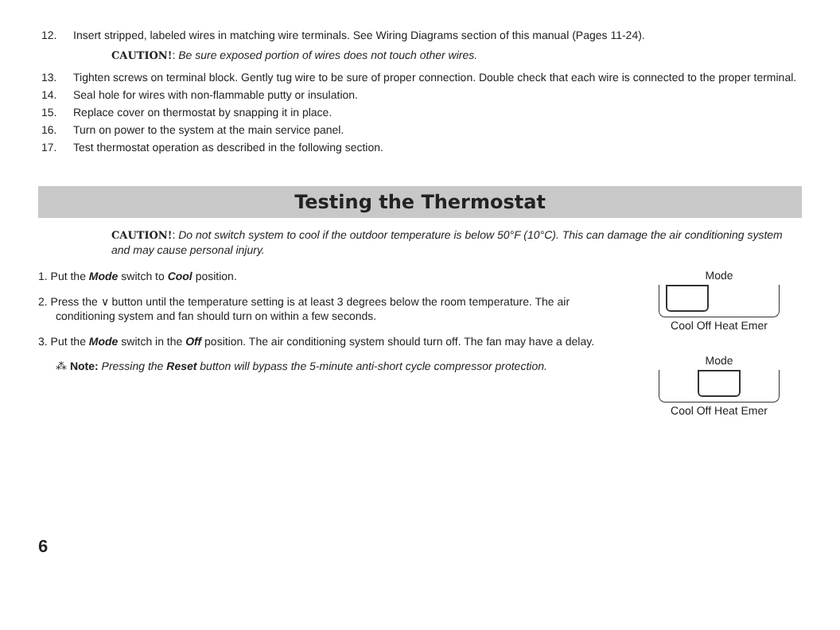12. Insert stripped, labeled wires in matching wire terminals. See Wiring Diagrams section of this manual (Pages 11-24).
CAUTION!: Be sure exposed portion of wires does not touch other wires.
13. Tighten screws on terminal block. Gently tug wire to be sure of proper connection. Double check that each wire is connected to the proper terminal.
14. Seal hole for wires with non-flammable putty or insulation.
15. Replace cover on thermostat by snapping it in place.
16. Turn on power to the system at the main service panel.
17. Test thermostat operation as described in the following section.
Testing the Thermostat
CAUTION!: Do not switch system to cool if the outdoor temperature is below 50°F (10°C). This can damage the air conditioning system and may cause personal injury.
1. Put the Mode switch to Cool position.
2. Press the ∨ button until the temperature setting is at least 3 degrees below the room temperature. The air conditioning system and fan should turn on within a few seconds.
3. Put the Mode switch in the Off position. The air conditioning system should turn off. The fan may have a delay.
⁂ Note: Pressing the Reset button will bypass the 5-minute anti-short cycle compressor protection.
Mode
Cool Off Heat Emer
Mode
Cool Off Heat Emer
6